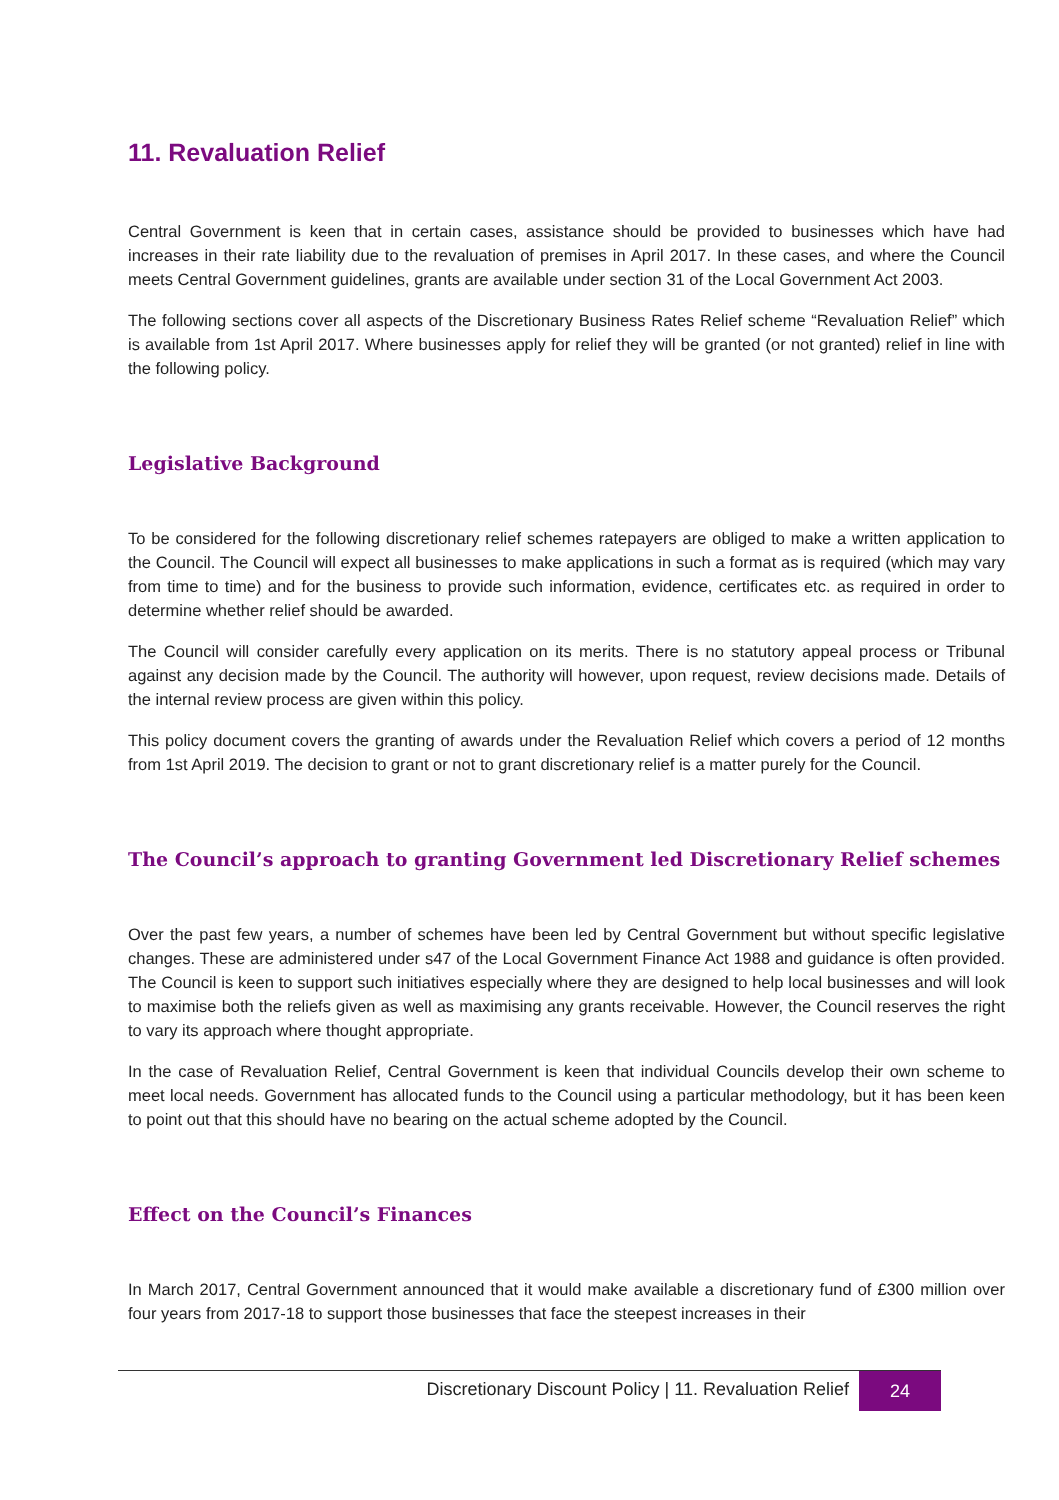11. Revaluation Relief
Central Government is keen that in certain cases, assistance should be provided to businesses which have had increases in their rate liability due to the revaluation of premises in April 2017. In these cases, and where the Council meets Central Government guidelines, grants are available under section 31 of the Local Government Act 2003.
The following sections cover all aspects of the Discretionary Business Rates Relief scheme “Revaluation Relief” which is available from 1st April 2017. Where businesses apply for relief they will be granted (or not granted) relief in line with the following policy.
Legislative Background
To be considered for the following discretionary relief schemes ratepayers are obliged to make a written application to the Council. The Council will expect all businesses to make applications in such a format as is required (which may vary from time to time) and for the business to provide such information, evidence, certificates etc. as required in order to determine whether relief should be awarded.
The Council will consider carefully every application on its merits. There is no statutory appeal process or Tribunal against any decision made by the Council. The authority will however, upon request, review decisions made. Details of the internal review process are given within this policy.
This policy document covers the granting of awards under the Revaluation Relief which covers a period of 12 months from 1st April 2019. The decision to grant or not to grant discretionary relief is a matter purely for the Council.
The Council’s approach to granting Government led Discretionary Relief schemes
Over the past few years, a number of schemes have been led by Central Government but without specific legislative changes. These are administered under s47 of the Local Government Finance Act 1988 and guidance is often provided. The Council is keen to support such initiatives especially where they are designed to help local businesses and will look to maximise both the reliefs given as well as maximising any grants receivable. However, the Council reserves the right to vary its approach where thought appropriate.
In the case of Revaluation Relief, Central Government is keen that individual Councils develop their own scheme to meet local needs. Government has allocated funds to the Council using a particular methodology, but it has been keen to point out that this should have no bearing on the actual scheme adopted by the Council.
Effect on the Council’s Finances
In March 2017, Central Government announced that it would make available a discretionary fund of £300 million over four years from 2017-18 to support those businesses that face the steepest increases in their
Discretionary Discount Policy | 11. Revaluation Relief
24